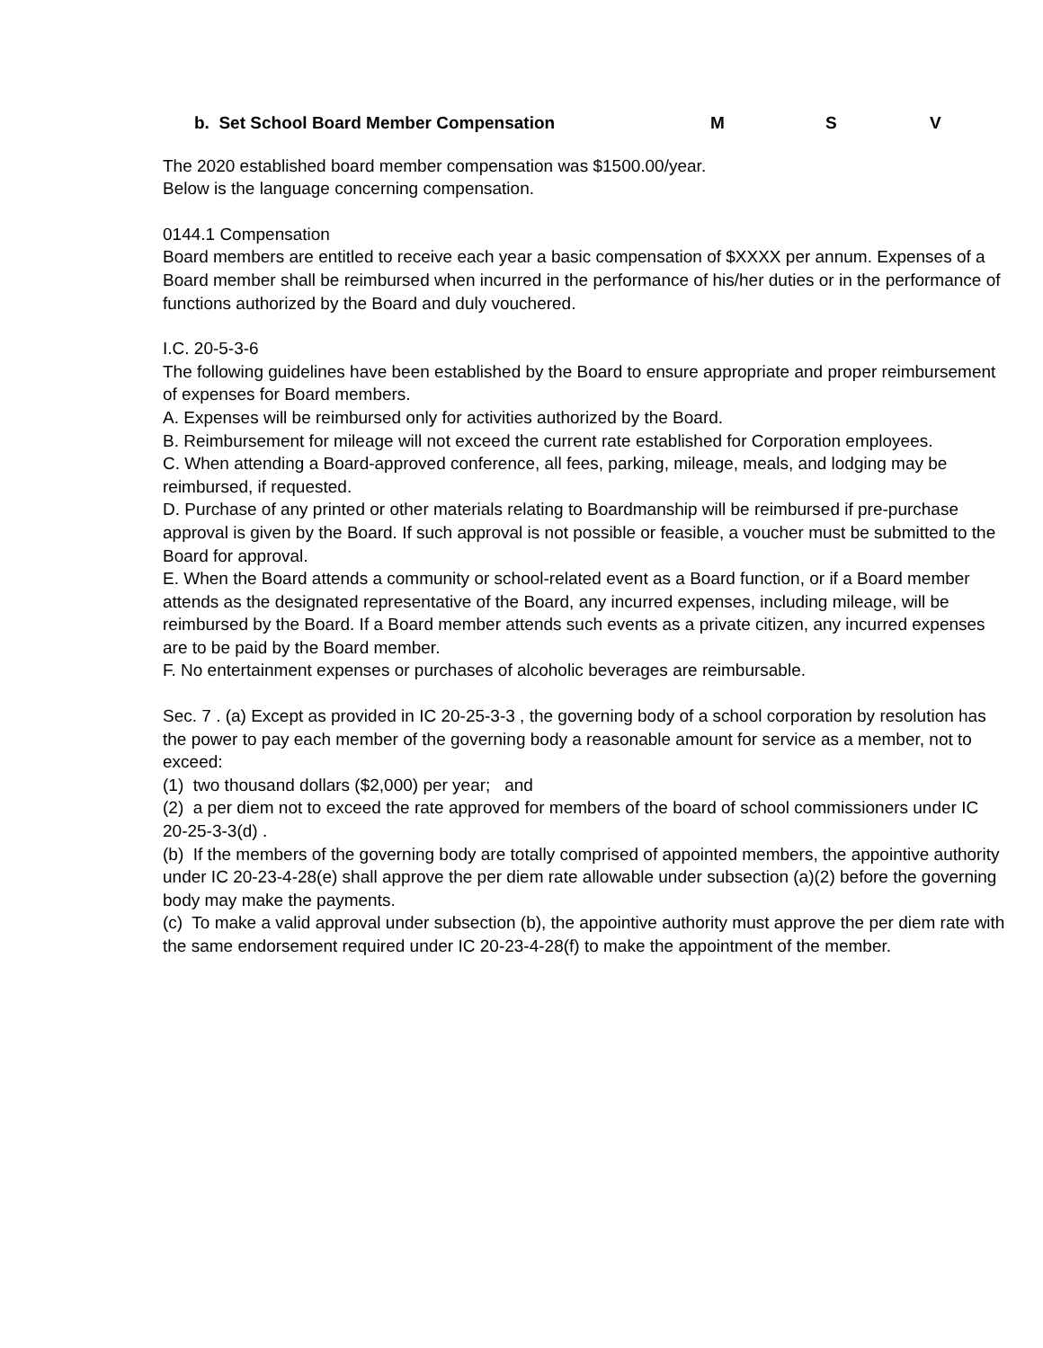b. Set School Board Member Compensation M S V
The 2020 established board member compensation was $1500.00/year.
Below is the language concerning compensation.
0144.1 Compensation
Board members are entitled to receive each year a basic compensation of $XXXX per annum. Expenses of a Board member shall be reimbursed when incurred in the performance of his/her duties or in the performance of functions authorized by the Board and duly vouchered.
I.C. 20-5-3-6
The following guidelines have been established by the Board to ensure appropriate and proper reimbursement of expenses for Board members.
A. Expenses will be reimbursed only for activities authorized by the Board.
B. Reimbursement for mileage will not exceed the current rate established for Corporation employees.
C. When attending a Board-approved conference, all fees, parking, mileage, meals, and lodging may be reimbursed, if requested.
D. Purchase of any printed or other materials relating to Boardmanship will be reimbursed if pre-purchase approval is given by the Board. If such approval is not possible or feasible, a voucher must be submitted to the Board for approval.
E. When the Board attends a community or school-related event as a Board function, or if a Board member attends as the designated representative of the Board, any incurred expenses, including mileage, will be reimbursed by the Board. If a Board member attends such events as a private citizen, any incurred expenses are to be paid by the Board member.
F. No entertainment expenses or purchases of alcoholic beverages are reimbursable.
Sec. 7 . (a) Except as provided in IC 20-25-3-3 , the governing body of a school corporation by resolution has the power to pay each member of the governing body a reasonable amount for service as a member, not to exceed:
(1) two thousand dollars ($2,000) per year; and
(2) a per diem not to exceed the rate approved for members of the board of school commissioners under IC 20-25-3-3(d) .
(b) If the members of the governing body are totally comprised of appointed members, the appointive authority under IC 20-23-4-28(e) shall approve the per diem rate allowable under subsection (a)(2) before the governing body may make the payments.
(c) To make a valid approval under subsection (b), the appointive authority must approve the per diem rate with the same endorsement required under IC 20-23-4-28(f) to make the appointment of the member.